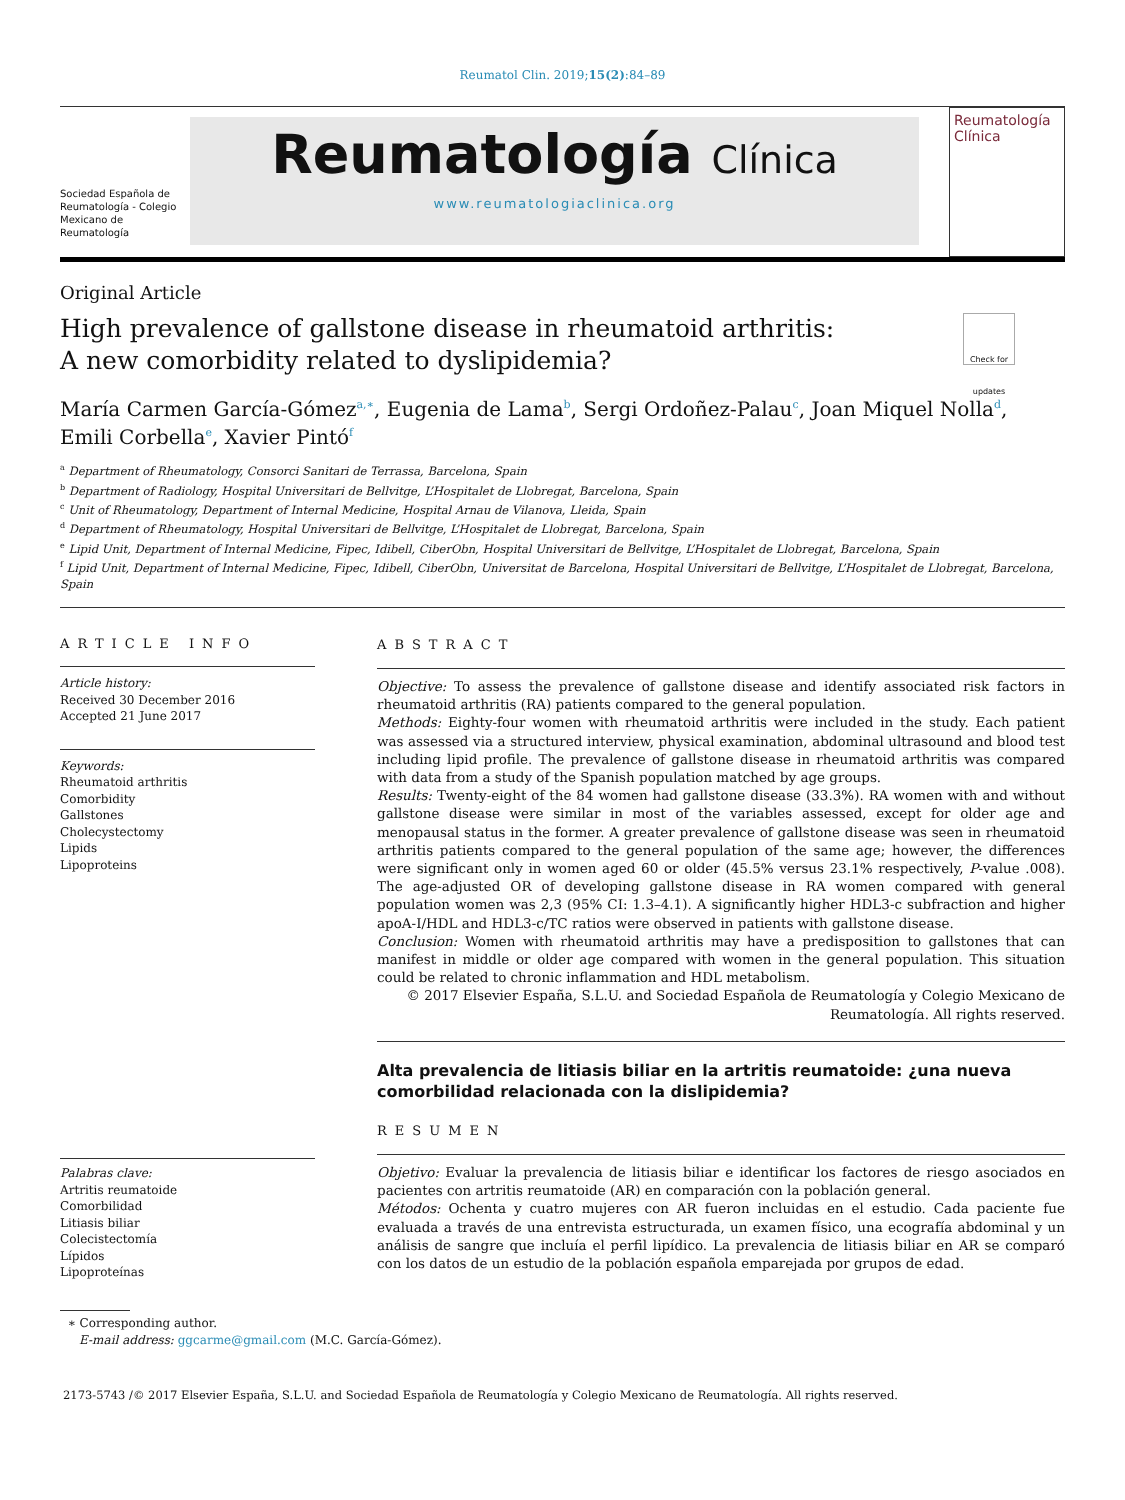Reumatol Clin. 2019;15(2):84–89
Sociedad Española de Reumatología - Colegio Mexicano de Reumatología
Reumatología Clínica
www.reumatologiaclinica.org
Reumatología
Clínica
Original Article
High prevalence of gallstone disease in rheumatoid arthritis:
A new comorbidity related to dyslipidemia?
Check for updates
María Carmen García-Gómez<sup>a,∗</sup>, Eugenia de Lama<sup>b</sup>, Sergi Ordoñez-Palau<sup>c</sup>, Joan Miquel Nolla<sup>d</sup>, Emili Corbella<sup>e</sup>, Xavier Pintó<sup>f</sup>
<sup>a</sup> Department of Rheumatology, Consorci Sanitari de Terrassa, Barcelona, Spain
<sup>b</sup> Department of Radiology, Hospital Universitari de Bellvitge, L’Hospitalet de Llobregat, Barcelona, Spain
<sup>c</sup> Unit of Rheumatology, Department of Internal Medicine, Hospital Arnau de Vilanova, Lleida, Spain
<sup>d</sup> Department of Rheumatology, Hospital Universitari de Bellvitge, L’Hospitalet de Llobregat, Barcelona, Spain
<sup>e</sup> Lipid Unit, Department of Internal Medicine, Fipec, Idibell, CiberObn, Hospital Universitari de Bellvitge, L’Hospitalet de Llobregat, Barcelona, Spain
<sup>f</sup> Lipid Unit, Department of Internal Medicine, Fipec, Idibell, CiberObn, Universitat de Barcelona, Hospital Universitari de Bellvitge, L’Hospitalet de Llobregat, Barcelona, Spain
ARTICLE INFO
Article history:
Received 30 December 2016
Accepted 21 June 2017
Keywords:
Rheumatoid arthritis
Comorbidity
Gallstones
Cholecystectomy
Lipids
Lipoproteins
Palabras clave:
Artritis reumatoide
Comorbilidad
Litiasis biliar
Colecistectomía
Lípidos
Lipoproteínas
ABSTRACT
Objective: To assess the prevalence of gallstone disease and identify associated risk factors in rheumatoid arthritis (RA) patients compared to the general population.
Methods: Eighty-four women with rheumatoid arthritis were included in the study. Each patient was assessed via a structured interview, physical examination, abdominal ultrasound and blood test including lipid profile. The prevalence of gallstone disease in rheumatoid arthritis was compared with data from a study of the Spanish population matched by age groups.
Results: Twenty-eight of the 84 women had gallstone disease (33.3%). RA women with and without gallstone disease were similar in most of the variables assessed, except for older age and menopausal status in the former. A greater prevalence of gallstone disease was seen in rheumatoid arthritis patients compared to the general population of the same age; however, the differences were significant only in women aged 60 or older (45.5% versus 23.1% respectively, P-value .008). The age-adjusted OR of developing gallstone disease in RA women compared with general population women was 2,3 (95% CI: 1.3–4.1). A significantly higher HDL3-c subfraction and higher apoA-I/HDL and HDL3-c/TC ratios were observed in patients with gallstone disease.
Conclusion: Women with rheumatoid arthritis may have a predisposition to gallstones that can manifest in middle or older age compared with women in the general population. This situation could be related to chronic inflammation and HDL metabolism.
© 2017 Elsevier España, S.L.U. and Sociedad Española de Reumatología y Colegio Mexicano de Reumatología. All rights reserved.
Alta prevalencia de litiasis biliar en la artritis reumatoide: ¿una nueva comorbilidad relacionada con la dislipidemia?
RESUMEN
Objetivo: Evaluar la prevalencia de litiasis biliar e identificar los factores de riesgo asociados en pacientes con artritis reumatoide (AR) en comparación con la población general.
Métodos: Ochenta y cuatro mujeres con AR fueron incluidas en el estudio. Cada paciente fue evaluada a través de una entrevista estructurada, un examen físico, una ecografía abdominal y un análisis de sangre que incluía el perfil lipídico. La prevalencia de litiasis biliar en AR se comparó con los datos de un estudio de la población española emparejada por grupos de edad.
∗ Corresponding author.
E-mail address: ggcarme@gmail.com (M.C. García-Gómez).
2173-5743 /© 2017 Elsevier España, S.L.U. and Sociedad Española de Reumatología y Colegio Mexicano de Reumatología. All rights reserved.